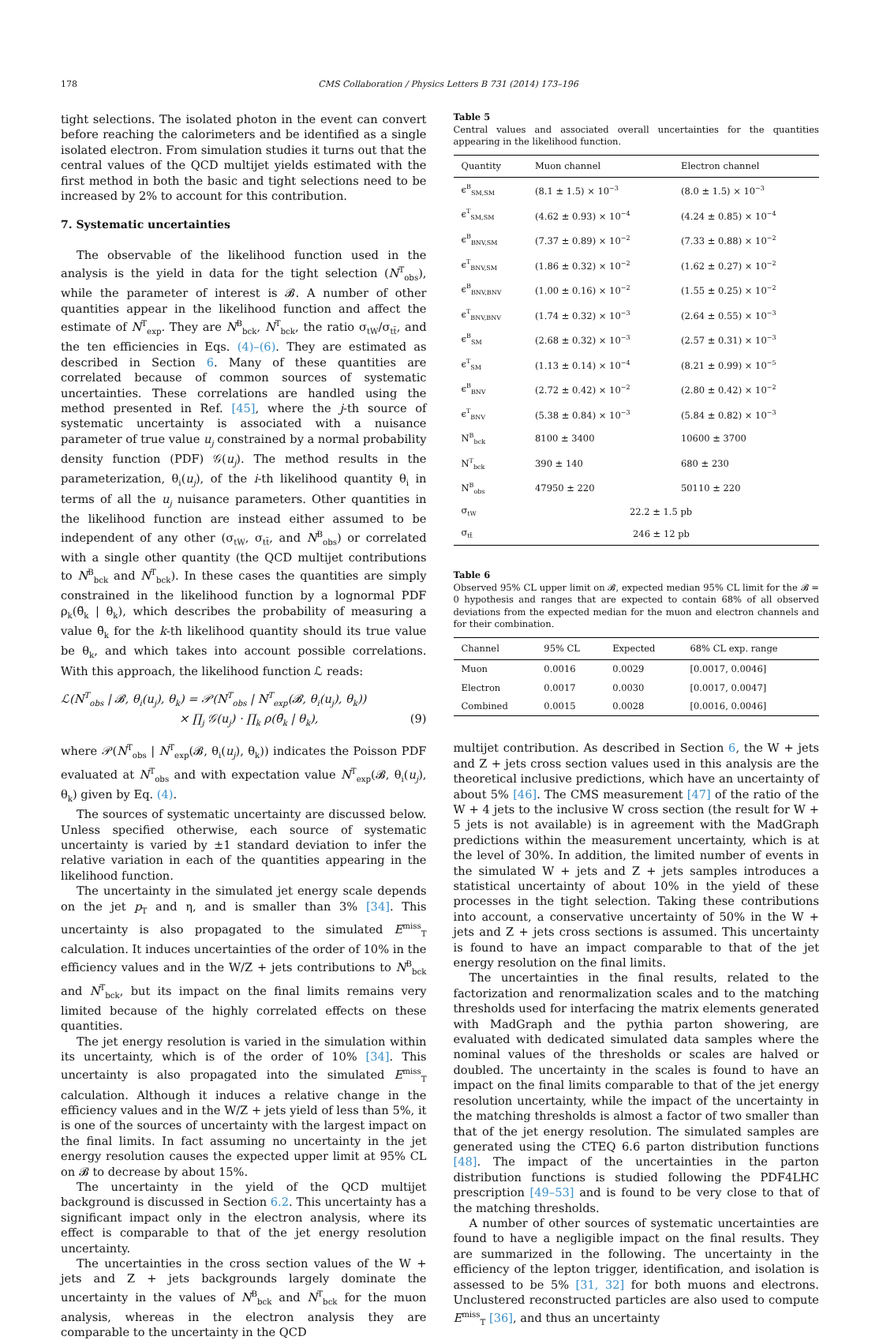178 CMS Collaboration / Physics Letters B 731 (2014) 173–196
tight selections. The isolated photon in the event can convert before reaching the calorimeters and be identified as a single isolated electron. From simulation studies it turns out that the central values of the QCD multijet yields estimated with the first method in both the basic and tight selections need to be increased by 2% to account for this contribution.
7. Systematic uncertainties
The observable of the likelihood function used in the analysis is the yield in data for the tight selection (N<sup>T</sup><sub>obs</sub>), while the parameter of interest is 𝓑. A number of other quantities appear in the likelihood function and affect the estimate of N<sup>T</sup><sub>exp</sub>. They are N<sup>B</sup><sub>bck</sub>, N<sup>T</sup><sub>bck</sub>, the ratio σ<sub>tW</sub>/σ<sub>tt̄</sub>, and the ten efficiencies in Eqs. (4)–(6). They are estimated as described in Section 6. Many of these quantities are correlated because of common sources of systematic uncertainties. These correlations are handled using the method presented in Ref. [45], where the j-th source of systematic uncertainty is associated with a nuisance parameter of true value u<sub>j</sub> constrained by a normal probability density function (PDF) 𝒢(u<sub>j</sub>). The method results in the parameterization, θ<sub>i</sub>(u<sub>j</sub>), of the i-th likelihood quantity θ<sub>i</sub> in terms of all the u<sub>j</sub> nuisance parameters. Other quantities in the likelihood function are instead either assumed to be independent of any other (σ<sub>tW</sub>, σ<sub>tt̄</sub>, and N<sup>B</sup><sub>obs</sub>) or correlated with a single other quantity (the QCD multijet contributions to N<sup>B</sup><sub>bck</sub> and N<sup>T</sup><sub>bck</sub>). In these cases the quantities are simply constrained in the likelihood function by a lognormal PDF ρ<sub>k</sub>(θ̃<sub>k</sub> | θ<sub>k</sub>), which describes the probability of measuring a value θ̃<sub>k</sub> for the k-th likelihood quantity should its true value be θ<sub>k</sub>, and which takes into account possible correlations. With this approach, the likelihood function ℒ reads:
ℒ(N<sup>T</sup><sub>obs</sub> | 𝓑, θ<sub>i</sub>(u<sub>j</sub>), θ<sub>k</sub>) = 𝒫(N<sup>T</sup><sub>obs</sub> | N<sup>T</sup><sub>exp</sub>(𝓑, θ<sub>i</sub>(u<sub>j</sub>), θ<sub>k</sub>))
× ∏<sub>j</sub> 𝒢(u<sub>j</sub>) · ∏<sub>k</sub> ρ(θ̃<sub>k</sub> | θ<sub>k</sub>), (9)
where 𝒫(N<sup>T</sup><sub>obs</sub> | N<sup>T</sup><sub>exp</sub>(𝓑, θ<sub>i</sub>(u<sub>j</sub>), θ<sub>k</sub>)) indicates the Poisson PDF evaluated at N<sup>T</sup><sub>obs</sub> and with expectation value N<sup>T</sup><sub>exp</sub>(𝓑, θ<sub>i</sub>(u<sub>j</sub>), θ<sub>k</sub>) given by Eq. (4).
The sources of systematic uncertainty are discussed below. Unless specified otherwise, each source of systematic uncertainty is varied by ±1 standard deviation to infer the relative variation in each of the quantities appearing in the likelihood function.
The uncertainty in the simulated jet energy scale depends on the jet p<sub>T</sub> and η, and is smaller than 3% [34]. This uncertainty is also propagated to the simulated E<sup>miss</sup><sub>T</sub> calculation. It induces uncertainties of the order of 10% in the efficiency values and in the W/Z + jets contributions to N<sup>B</sup><sub>bck</sub> and N<sup>T</sup><sub>bck</sub>, but its impact on the final limits remains very limited because of the highly correlated effects on these quantities.
The jet energy resolution is varied in the simulation within its uncertainty, which is of the order of 10% [34]. This uncertainty is also propagated into the simulated E<sup>miss</sup><sub>T</sub> calculation. Although it induces a relative change in the efficiency values and in the W/Z + jets yield of less than 5%, it is one of the sources of uncertainty with the largest impact on the final limits. In fact assuming no uncertainty in the jet energy resolution causes the expected upper limit at 95% CL on 𝓑 to decrease by about 15%.
The uncertainty in the yield of the QCD multijet background is discussed in Section 6.2. This uncertainty has a significant impact only in the electron analysis, where its effect is comparable to that of the jet energy resolution uncertainty.
The uncertainties in the cross section values of the W + jets and Z + jets backgrounds largely dominate the uncertainty in the values of N<sup>B</sup><sub>bck</sub> and N<sup>T</sup><sub>bck</sub> for the muon analysis, whereas in the electron analysis they are comparable to the uncertainty in the QCD
Table 5
Central values and associated overall uncertainties for the quantities appearing in the likelihood function.
| Quantity | Muon channel | Electron channel |
| --- | --- | --- |
| ϵ<sup>B</sup><sub>SM,SM</sub> | (8.1 ± 1.5) × 10<sup>−3</sup> | (8.0 ± 1.5) × 10<sup>−3</sup> |
| ϵ<sup>T</sup><sub>SM,SM</sub> | (4.62 ± 0.93) × 10<sup>−4</sup> | (4.24 ± 0.85) × 10<sup>−4</sup> |
| ϵ<sup>B</sup><sub>BNV,SM</sub> | (7.37 ± 0.89) × 10<sup>−2</sup> | (7.33 ± 0.88) × 10<sup>−2</sup> |
| ϵ<sup>T</sup><sub>BNV,SM</sub> | (1.86 ± 0.32) × 10<sup>−2</sup> | (1.62 ± 0.27) × 10<sup>−2</sup> |
| ϵ<sup>B</sup><sub>BNV,BNV</sub> | (1.00 ± 0.16) × 10<sup>−2</sup> | (1.55 ± 0.25) × 10<sup>−2</sup> |
| ϵ<sup>T</sup><sub>BNV,BNV</sub> | (1.74 ± 0.32) × 10<sup>−3</sup> | (2.64 ± 0.55) × 10<sup>−3</sup> |
| ϵ<sup>B</sup><sub>SM</sub> | (2.68 ± 0.32) × 10<sup>−3</sup> | (2.57 ± 0.31) × 10<sup>−3</sup> |
| ϵ<sup>T</sup><sub>SM</sub> | (1.13 ± 0.14) × 10<sup>−4</sup> | (8.21 ± 0.99) × 10<sup>−5</sup> |
| ϵ<sup>B</sup><sub>BNV</sub> | (2.72 ± 0.42) × 10<sup>−2</sup> | (2.80 ± 0.42) × 10<sup>−2</sup> |
| ϵ<sup>T</sup><sub>BNV</sub> | (5.38 ± 0.84) × 10<sup>−3</sup> | (5.84 ± 0.82) × 10<sup>−3</sup> |
| N<sup>B</sup><sub>bck</sub> | 8100 ± 3400 | 10600 ± 3700 |
| N<sup>T</sup><sub>bck</sub> | 390 ± 140 | 680 ± 230 |
| N<sup>B</sup><sub>obs</sub> | 47950 ± 220 | 50110 ± 220 |
| σ<sub>tW</sub> | 22.2 ± 1.5 pb | |
| σ<sub>tt̄</sub> | 246 ± 12 pb | |
Table 6
Observed 95% CL upper limit on 𝓑, expected median 95% CL limit for the 𝓑 = 0 hypothesis and ranges that are expected to contain 68% of all observed deviations from the expected median for the muon and electron channels and for their combination.
| Channel | 95% CL | Expected | 68% CL exp. range |
| --- | --- | --- | --- |
| Muon | 0.0016 | 0.0029 | [0.0017, 0.0046] |
| Electron | 0.0017 | 0.0030 | [0.0017, 0.0047] |
| Combined | 0.0015 | 0.0028 | [0.0016, 0.0046] |
multijet contribution. As described in Section 6, the W + jets and Z + jets cross section values used in this analysis are the theoretical inclusive predictions, which have an uncertainty of about 5% [46]. The CMS measurement [47] of the ratio of the W + 4 jets to the inclusive W cross section (the result for W + 5 jets is not available) is in agreement with the MadGraph predictions within the measurement uncertainty, which is at the level of 30%. In addition, the limited number of events in the simulated W + jets and Z + jets samples introduces a statistical uncertainty of about 10% in the yield of these processes in the tight selection. Taking these contributions into account, a conservative uncertainty of 50% in the W + jets and Z + jets cross sections is assumed. This uncertainty is found to have an impact comparable to that of the jet energy resolution on the final limits.
The uncertainties in the final results, related to the factorization and renormalization scales and to the matching thresholds used for interfacing the matrix elements generated with MadGraph and the pythia parton showering, are evaluated with dedicated simulated data samples where the nominal values of the thresholds or scales are halved or doubled. The uncertainty in the scales is found to have an impact on the final limits comparable to that of the jet energy resolution uncertainty, while the impact of the uncertainty in the matching thresholds is almost a factor of two smaller than that of the jet energy resolution. The simulated samples are generated using the CTEQ 6.6 parton distribution functions [48]. The impact of the uncertainties in the parton distribution functions is studied following the PDF4LHC prescription [49–53] and is found to be very close to that of the matching thresholds.
A number of other sources of systematic uncertainties are found to have a negligible impact on the final results. They are summarized in the following. The uncertainty in the efficiency of the lepton trigger, identification, and isolation is assessed to be 5% [31, 32] for both muons and electrons. Unclustered reconstructed particles are also used to compute E<sup>miss</sup><sub>T</sub> [36], and thus an uncertainty